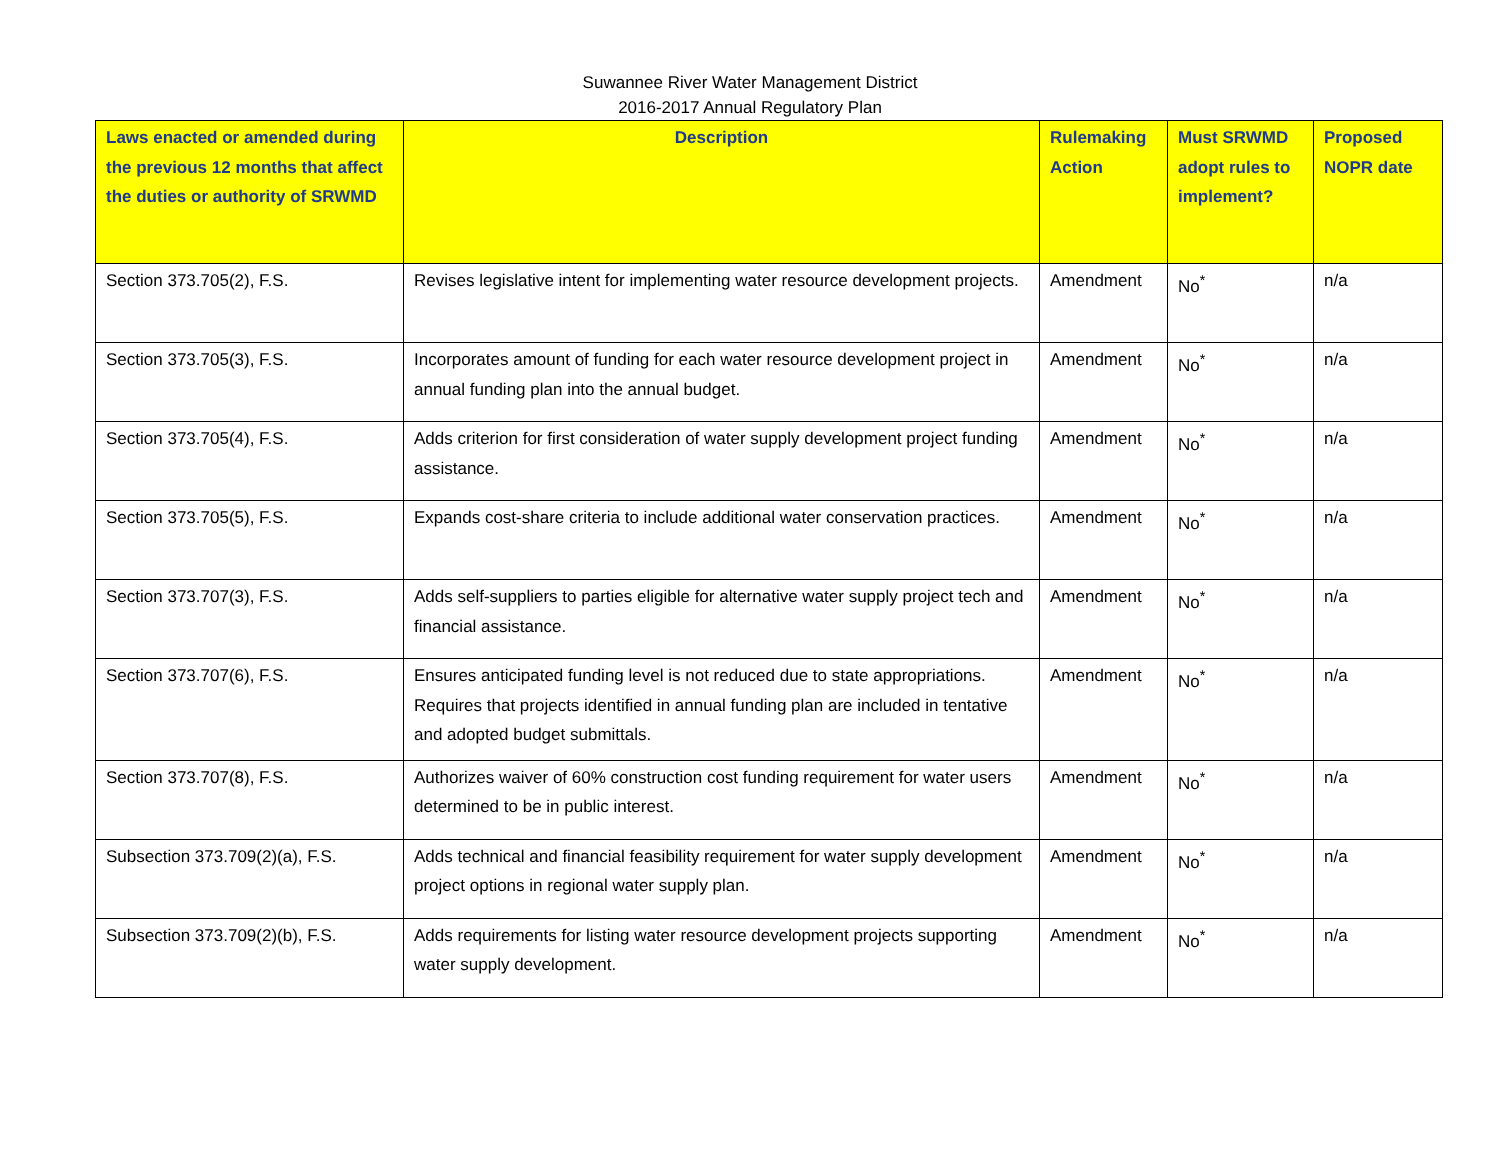Suwannee River Water Management District
2016-2017 Annual Regulatory Plan
| Laws enacted or amended during the previous 12 months that affect the duties or authority of SRWMD | Description | Rulemaking Action | Must SRWMD adopt rules to implement? | Proposed NOPR date |
| --- | --- | --- | --- | --- |
| Section 373.705(2), F.S. | Revises legislative intent for implementing water resource development projects. | Amendment | No<sup>*</sup> | n/a |
| Section 373.705(3), F.S. | Incorporates amount of funding for each water resource development project in annual funding plan into the annual budget. | Amendment | No<sup>*</sup> | n/a |
| Section 373.705(4), F.S. | Adds criterion for first consideration of water supply development project funding assistance. | Amendment | No<sup>*</sup> | n/a |
| Section 373.705(5), F.S. | Expands cost-share criteria to include additional water conservation practices. | Amendment | No<sup>*</sup> | n/a |
| Section 373.707(3), F.S. | Adds self-suppliers to parties eligible for alternative water supply project tech and financial assistance. | Amendment | No<sup>*</sup> | n/a |
| Section 373.707(6), F.S. | Ensures anticipated funding level is not reduced due to state appropriations. Requires that projects identified in annual funding plan are included in tentative and adopted budget submittals. | Amendment | No<sup>*</sup> | n/a |
| Section 373.707(8), F.S. | Authorizes waiver of 60% construction cost funding requirement for water users determined to be in public interest. | Amendment | No<sup>*</sup> | n/a |
| Subsection 373.709(2)(a), F.S. | Adds technical and financial feasibility requirement for water supply development project options in regional water supply plan. | Amendment | No<sup>*</sup> | n/a |
| Subsection 373.709(2)(b), F.S. | Adds requirements for listing water resource development projects supporting water supply development. | Amendment | No<sup>*</sup> | n/a |